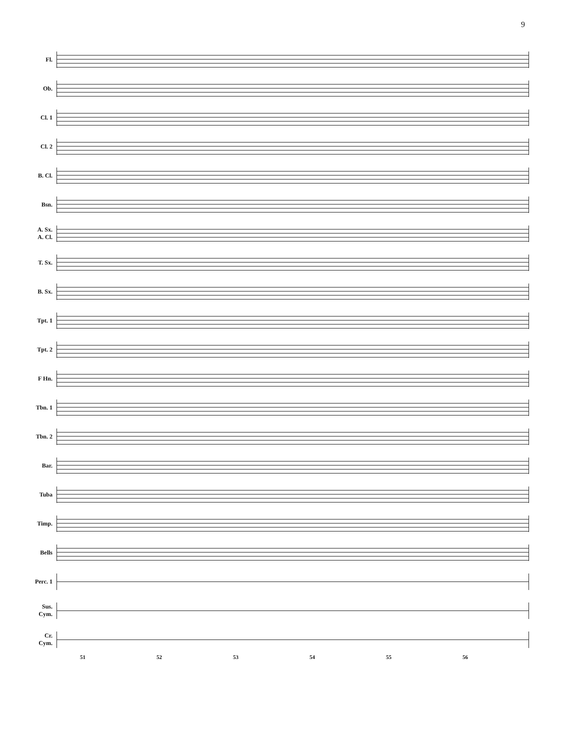9
Fl.
Ob.
Cl. 1
Cl. 2
B. Cl.
Bsn.
A. Sx.
A. Cl.
T. Sx.
B. Sx.
Tpt. 1
Tpt. 2
F Hn.
Tbn. 1
Tbn. 2
Bar.
Tuba
Timp.
Bells
Perc. 1
Sus.
Cym.
Cr.
Cym.
51 52 53 54 55 56
ten.